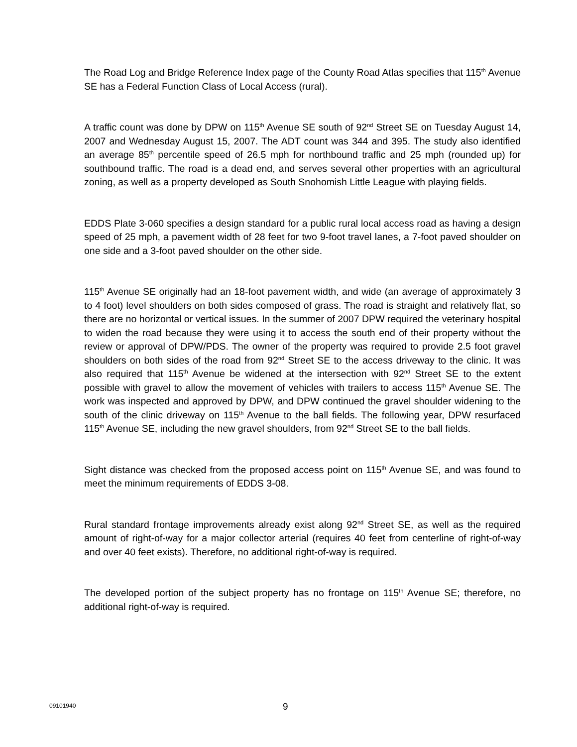The Road Log and Bridge Reference Index page of the County Road Atlas specifies that 115<sup>th</sup> Avenue SE has a Federal Function Class of Local Access (rural).
A traffic count was done by DPW on 115<sup>th</sup> Avenue SE south of 92<sup>nd</sup> Street SE on Tuesday August 14, 2007 and Wednesday August 15, 2007. The ADT count was 344 and 395. The study also identified an average 85<sup>th</sup> percentile speed of 26.5 mph for northbound traffic and 25 mph (rounded up) for southbound traffic. The road is a dead end, and serves several other properties with an agricultural zoning, as well as a property developed as South Snohomish Little League with playing fields.
EDDS Plate 3-060 specifies a design standard for a public rural local access road as having a design speed of 25 mph, a pavement width of 28 feet for two 9-foot travel lanes, a 7-foot paved shoulder on one side and a 3-foot paved shoulder on the other side.
115<sup>th</sup> Avenue SE originally had an 18-foot pavement width, and wide (an average of approximately 3 to 4 foot) level shoulders on both sides composed of grass. The road is straight and relatively flat, so there are no horizontal or vertical issues. In the summer of 2007 DPW required the veterinary hospital to widen the road because they were using it to access the south end of their property without the review or approval of DPW/PDS. The owner of the property was required to provide 2.5 foot gravel shoulders on both sides of the road from 92<sup>nd</sup> Street SE to the access driveway to the clinic. It was also required that 115<sup>th</sup> Avenue be widened at the intersection with 92<sup>nd</sup> Street SE to the extent possible with gravel to allow the movement of vehicles with trailers to access 115<sup>th</sup> Avenue SE. The work was inspected and approved by DPW, and DPW continued the gravel shoulder widening to the south of the clinic driveway on 115<sup>th</sup> Avenue to the ball fields. The following year, DPW resurfaced 115<sup>th</sup> Avenue SE, including the new gravel shoulders, from 92<sup>nd</sup> Street SE to the ball fields.
Sight distance was checked from the proposed access point on 115<sup>th</sup> Avenue SE, and was found to meet the minimum requirements of EDDS 3-08.
Rural standard frontage improvements already exist along 92<sup>nd</sup> Street SE, as well as the required amount of right-of-way for a major collector arterial (requires 40 feet from centerline of right-of-way and over 40 feet exists). Therefore, no additional right-of-way is required.
The developed portion of the subject property has no frontage on 115<sup>th</sup> Avenue SE; therefore, no additional right-of-way is required.
09101940 9